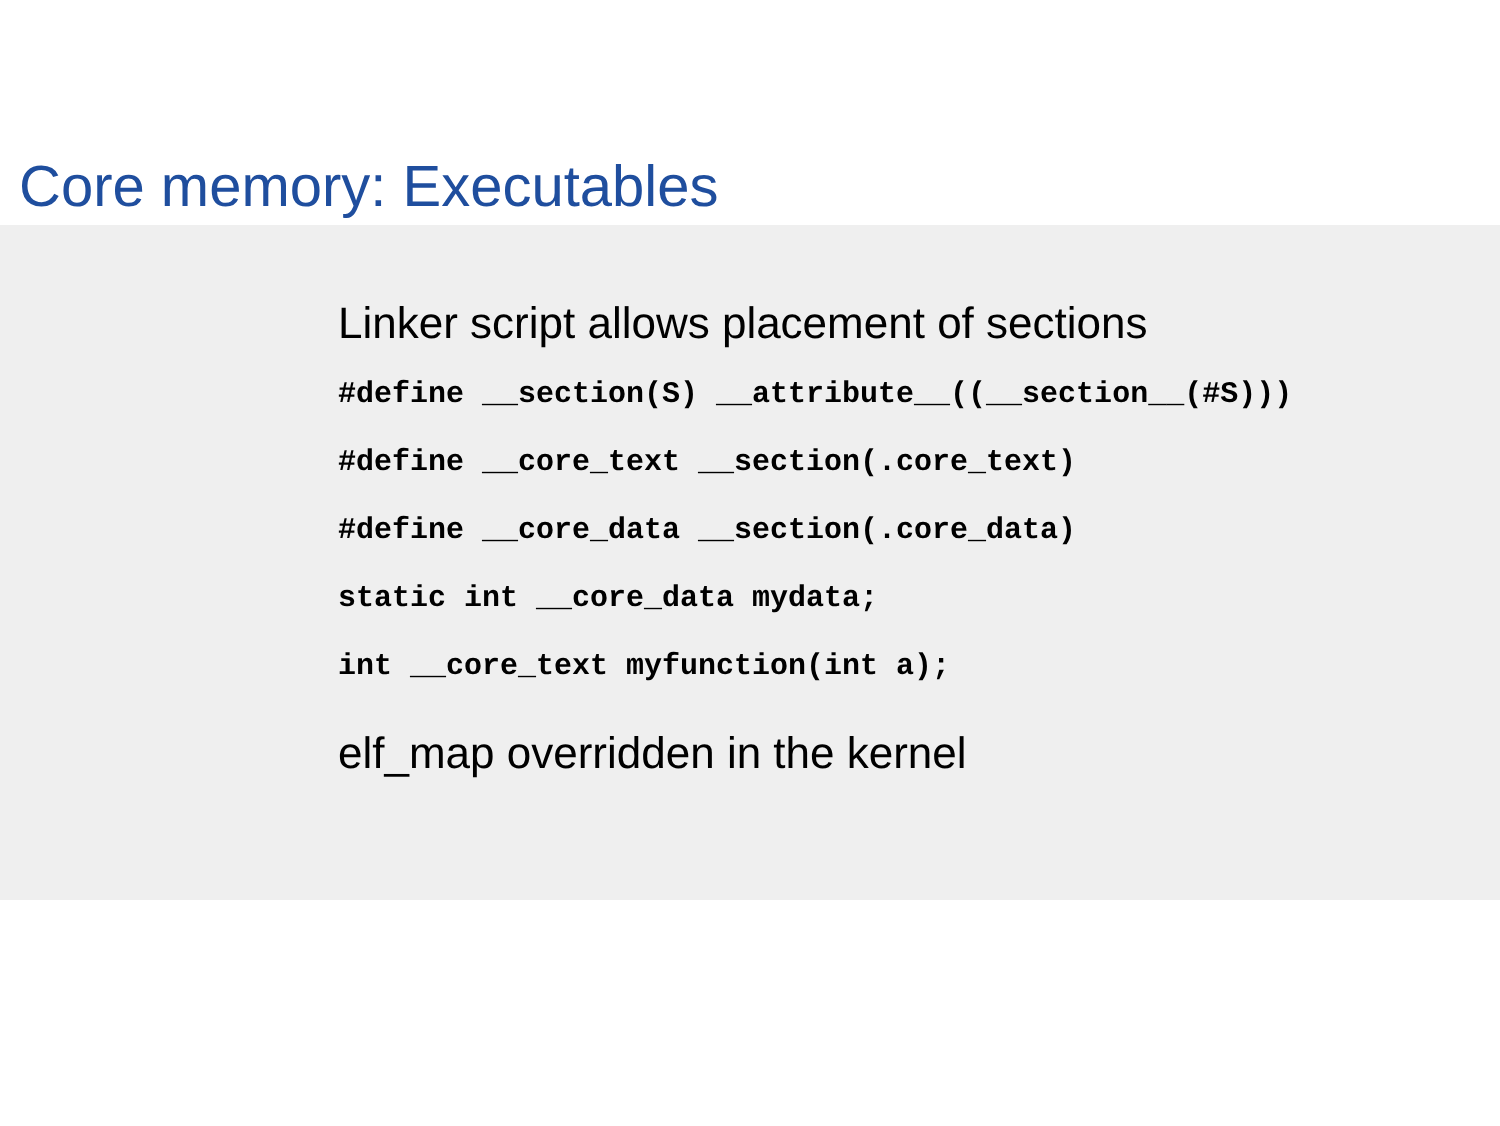Core memory: Executables
Linker script allows placement of sections
#define __section(S) __attribute__((__section__(#S)))
#define __core_text __section(.core_text)
#define __core_data __section(.core_data)
static int __core_data mydata;
int __core_text myfunction(int a);
elf_map overridden in the kernel